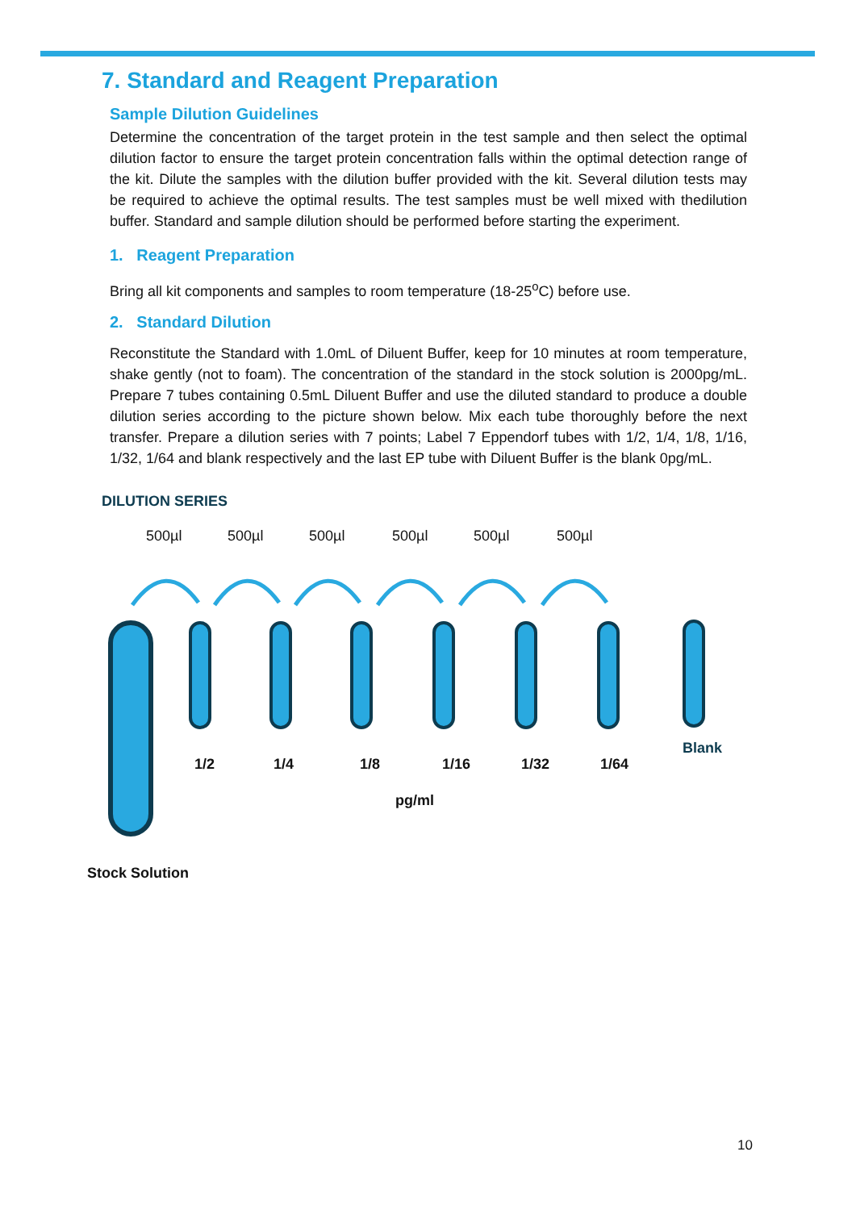7. Standard and Reagent Preparation
Sample Dilution Guidelines
Determine the concentration of the target protein in the test sample and then select the optimal dilution factor to ensure the target protein concentration falls within the optimal detection range of the kit. Dilute the samples with the dilution buffer provided with the kit. Several dilution tests may be required to achieve the optimal results. The test samples must be well mixed with thedilution buffer. Standard and sample dilution should be performed before starting the experiment.
1. Reagent Preparation
Bring all kit components and samples to room temperature (18-25<sup>o</sup>C) before use.
2. Standard Dilution
Reconstitute the Standard with 1.0mL of Diluent Buffer, keep for 10 minutes at room temperature, shake gently (not to foam). The concentration of the standard in the stock solution is 2000pg/mL. Prepare 7 tubes containing 0.5mL Diluent Buffer and use the diluted standard to produce a double dilution series according to the picture shown below. Mix each tube thoroughly before the next transfer. Prepare a dilution series with 7 points; Label 7 Eppendorf tubes with 1/2, 1/4, 1/8, 1/16, 1/32, 1/64 and blank respectively and the last EP tube with Diluent Buffer is the blank 0pg/mL.
DILUTION SERIES
500µl 500µl 500µl 500µl 500µl 500µl
1/2 1/4 1/8 1/16 1/32 1/64
Blank
pg/ml
Stock Solution
10